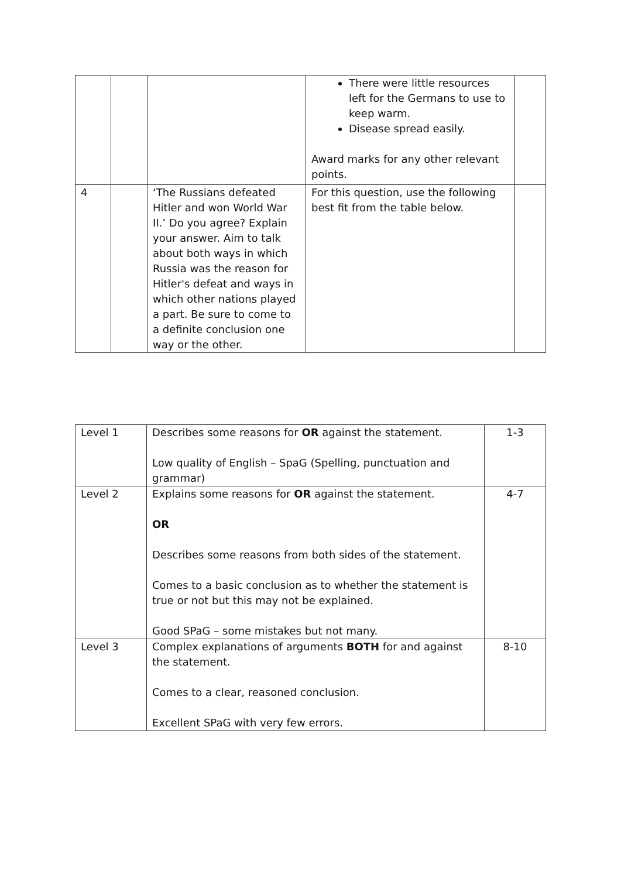| | | | There were little resources left for the Germans to use to keep warm. Disease spread easily. Award marks for any other relevant points. | |
| 4 | | ‘The Russians defeated Hitler and won World War II.’ Do you agree? Explain your answer. Aim to talk about both ways in which Russia was the reason for Hitler's defeat and ways in which other nations played a part. Be sure to come to a definite conclusion one way or the other. | For this question, use the following best fit from the table below. | |
| Level 1 | Describes some reasons for OR against the statement. Low quality of English – SpaG (Spelling, punctuation and grammar) | 1-3 |
| Level 2 | Explains some reasons for OR against the statement. OR Describes some reasons from both sides of the statement. Comes to a basic conclusion as to whether the statement is true or not but this may not be explained. Good SPaG – some mistakes but not many. | 4-7 |
| Level 3 | Complex explanations of arguments BOTH for and against the statement. Comes to a clear, reasoned conclusion. Excellent SPaG with very few errors. | 8-10 |